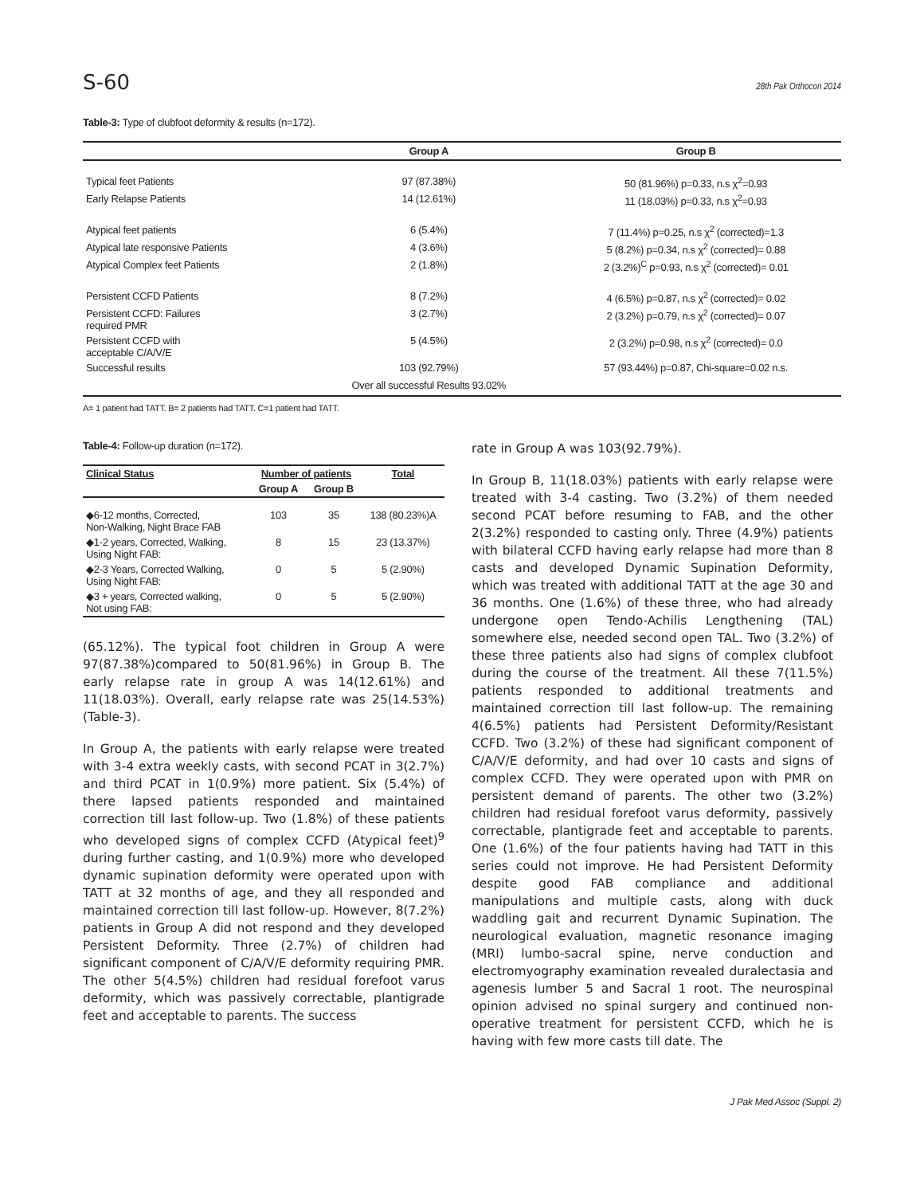S-60 28th Pak Orthocon 2014
Table-3: Type of clubfoot deformity & results (n=172).
| | Group A | Group B |
| --- | --- | --- |
| Typical feet Patients | 97 (87.38%) | 50 (81.96%) p=0.33, n.s χ<sup>2</sup>=0.93 |
| Early Relapse Patients | 14 (12.61%) | 11 (18.03%) p=0.33, n.s χ<sup>2</sup>=0.93 |
| Atypical feet patients | 6 (5.4%) | 7 (11.4%) p=0.25, n.s χ<sup>2</sup> (corrected)=1.3 |
| Atypical late responsive Patients | 4 (3.6%) | 5 (8.2%) p=0.34, n.s χ<sup>2</sup> (corrected)= 0.88 |
| Atypical Complex feet Patients | 2 (1.8%) | 2 (3.2%)<sup>C</sup> p=0.93, n.s χ<sup>2</sup> (corrected)= 0.01 |
| Persistent CCFD Patients | 8 (7.2%) | 4 (6.5%) p=0.87, n.s χ<sup>2</sup> (corrected)= 0.02 |
| Persistent CCFD: Failures required PMR | 3 (2.7%) | 2 (3.2%) p=0.79, n.s χ<sup>2</sup> (corrected)= 0.07 |
| Persistent CCFD with acceptable C/A/V/E | 5 (4.5%) | 2 (3.2%) p=0.98, n.s χ<sup>2</sup> (corrected)= 0.0 |
| Successful results | 103 (92.79%) | 57 (93.44%) p=0.87, Chi-square=0.02 n.s. |
| | Over all successful Results 93.02% | |
A= 1 patient had TATT. B= 2 patients had TATT. C=1 patient had TATT.
Table-4: Follow-up duration (n=172).
| Clinical Status | Number of patients | | Total |
| --- | --- | --- | --- |
| | Group A | Group B | |
| ◆6-12 months, Corrected, Non-Walking, Night Brace FAB | 103 | 35 | 138 (80.23%)A |
| ◆1-2 years, Corrected, Walking, Using Night FAB: | 8 | 15 | 23 (13.37%) |
| ◆2-3 Years, Corrected Walking, Using Night FAB: | 0 | 5 | 5 (2.90%) |
| ◆3 + years, Corrected walking, Not using FAB: | 0 | 5 | 5 (2.90%) |
(65.12%). The typical foot children in Group A were 97(87.38%)compared to 50(81.96%) in Group B. The early relapse rate in group A was 14(12.61%) and 11(18.03%). Overall, early relapse rate was 25(14.53%) (Table-3).
In Group A, the patients with early relapse were treated with 3-4 extra weekly casts, with second PCAT in 3(2.7%) and third PCAT in 1(0.9%) more patient. Six (5.4%) of there lapsed patients responded and maintained correction till last follow-up. Two (1.8%) of these patients who developed signs of complex CCFD (Atypical feet)<sup>9</sup> during further casting, and 1(0.9%) more who developed dynamic supination deformity were operated upon with TATT at 32 months of age, and they all responded and maintained correction till last follow-up. However, 8(7.2%) patients in Group A did not respond and they developed Persistent Deformity. Three (2.7%) of children had significant component of C/A/V/E deformity requiring PMR. The other 5(4.5%) children had residual forefoot varus deformity, which was passively correctable, plantigrade feet and acceptable to parents. The success
rate in Group A was 103(92.79%).
In Group B, 11(18.03%) patients with early relapse were treated with 3-4 casting. Two (3.2%) of them needed second PCAT before resuming to FAB, and the other 2(3.2%) responded to casting only. Three (4.9%) patients with bilateral CCFD having early relapse had more than 8 casts and developed Dynamic Supination Deformity, which was treated with additional TATT at the age 30 and 36 months. One (1.6%) of these three, who had already undergone open Tendo-Achilis Lengthening (TAL) somewhere else, needed second open TAL. Two (3.2%) of these three patients also had signs of complex clubfoot during the course of the treatment. All these 7(11.5%) patients responded to additional treatments and maintained correction till last follow-up. The remaining 4(6.5%) patients had Persistent Deformity/Resistant CCFD. Two (3.2%) of these had significant component of C/A/V/E deformity, and had over 10 casts and signs of complex CCFD. They were operated upon with PMR on persistent demand of parents. The other two (3.2%) children had residual forefoot varus deformity, passively correctable, plantigrade feet and acceptable to parents. One (1.6%) of the four patients having had TATT in this series could not improve. He had Persistent Deformity despite good FAB compliance and additional manipulations and multiple casts, along with duck waddling gait and recurrent Dynamic Supination. The neurological evaluation, magnetic resonance imaging (MRI) lumbo-sacral spine, nerve conduction and electromyography examination revealed duralectasia and agenesis lumber 5 and Sacral 1 root. The neurospinal opinion advised no spinal surgery and continued non-operative treatment for persistent CCFD, which he is having with few more casts till date. The
J Pak Med Assoc (Suppl. 2)